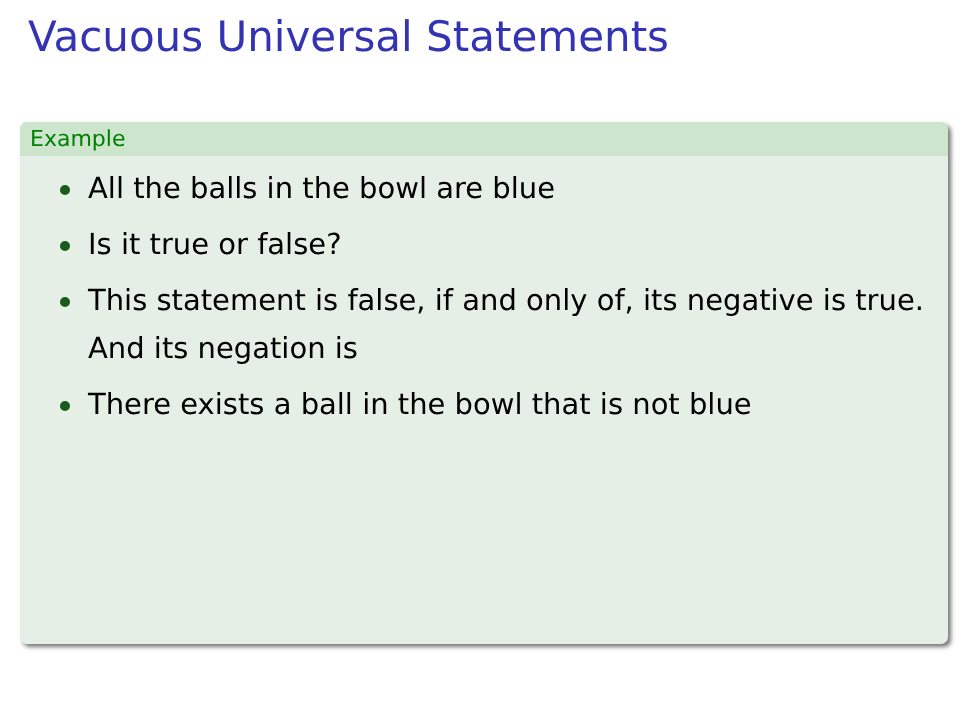Vacuous Universal Statements
Example
All the balls in the bowl are blue
Is it true or false?
This statement is false, if and only of, its negative is true.
And its negation is
There exists a ball in the bowl that is not blue